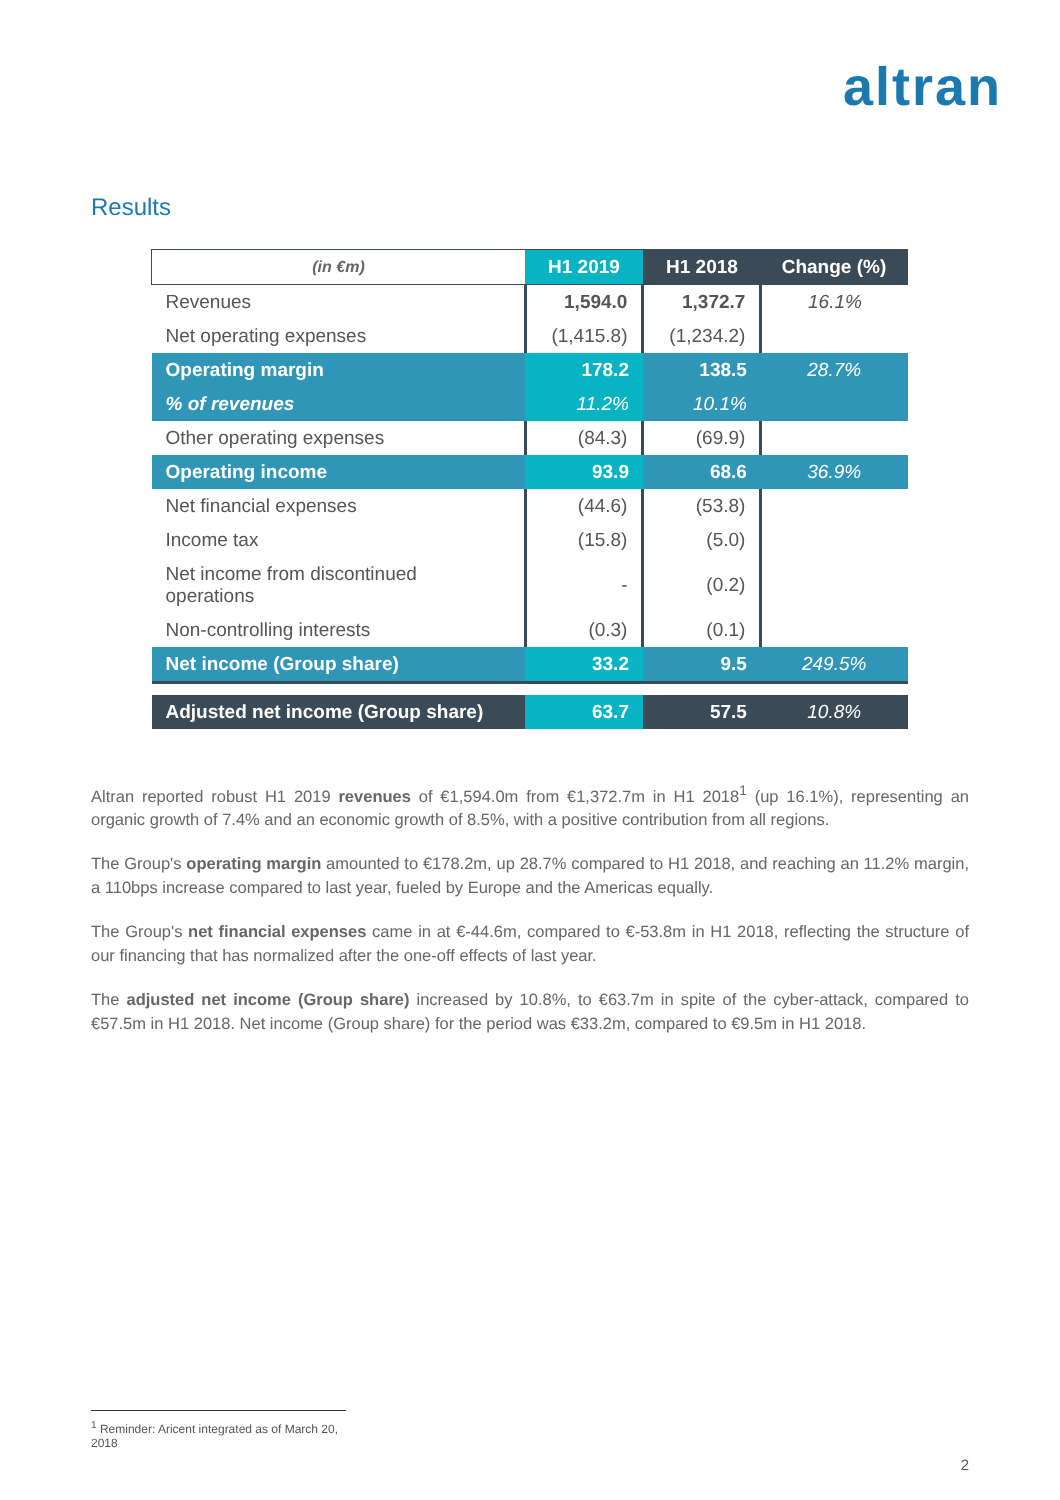altran
Results
| (in €m) | H1 2019 | H1 2018 | Change (%) |
| --- | --- | --- | --- |
| Revenues | 1,594.0 | 1,372.7 | 16.1% |
| Net operating expenses | (1,415.8) | (1,234.2) | |
| Operating margin | 178.2 | 138.5 | 28.7% |
| % of revenues | 11.2% | 10.1% | |
| Other operating expenses | (84.3) | (69.9) | |
| Operating income | 93.9 | 68.6 | 36.9% |
| Net financial expenses | (44.6) | (53.8) | |
| Income tax | (15.8) | (5.0) | |
| Net income from discontinued operations | - | (0.2) | |
| Non-controlling interests | (0.3) | (0.1) | |
| Net income (Group share) | 33.2 | 9.5 | 249.5% |
| Adjusted net income (Group share) | 63.7 | 57.5 | 10.8% |
Altran reported robust H1 2019 revenues of €1,594.0m from €1,372.7m in H1 2018<sup>1</sup> (up 16.1%), representing an organic growth of 7.4% and an economic growth of 8.5%, with a positive contribution from all regions.
The Group's operating margin amounted to €178.2m, up 28.7% compared to H1 2018, and reaching an 11.2% margin, a 110bps increase compared to last year, fueled by Europe and the Americas equally.
The Group's net financial expenses came in at €-44.6m, compared to €-53.8m in H1 2018, reflecting the structure of our financing that has normalized after the one-off effects of last year.
The adjusted net income (Group share) increased by 10.8%, to €63.7m in spite of the cyber-attack, compared to €57.5m in H1 2018. Net income (Group share) for the period was €33.2m, compared to €9.5m in H1 2018.
<sup>1</sup> Reminder: Aricent integrated as of March 20, 2018
2